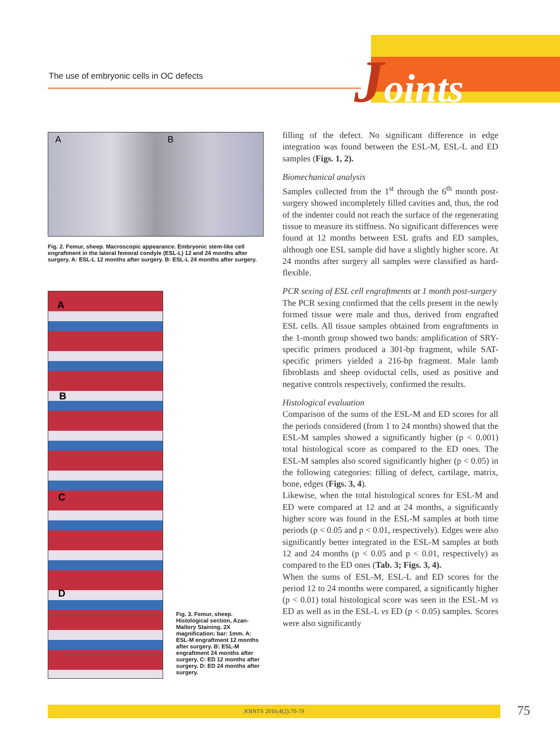The use of embryonic cells in OC defects
Joints
A B
Fig. 2. Femur, sheep. Macroscopic appearance. Embryonic stem-like cell engraftment in the lateral femoral condyle (ESL-L) 12 and 24 months after surgery. A: ESL-L 12 months after surgery. B: ESL-L 24 months after surgery.
A
B
C
D
Fig. 3. Femur, sheep. Histological section, Azan-Mallory Staining. 2X magnification; bar: 1mm. A: ESL-M engraftment 12 months after surgery. B: ESL-M engraftment 24 months after surgery. C: ED 12 months after surgery. D: ED 24 months after surgery.
filling of the defect. No significant difference in edge integration was found between the ESL-M, ESL-L and ED samples (Figs. 1, 2).
Biomechanical analysis
Samples collected from the 1<sup>st</sup> through the 6<sup>th</sup> month post-surgery showed incompletely filled cavities and, thus, the rod of the indenter could not reach the surface of the regenerating tissue to measure its stiffness. No significant differences were found at 12 months between ESL grafts and ED samples, although one ESL sample did have a slightly higher score. At 24 months after surgery all samples were classified as hard-flexible.
PCR sexing of ESL cell engraftments at 1 month post-surgery
The PCR sexing confirmed that the cells present in the newly formed tissue were male and thus, derived from engrafted ESL cells. All tissue samples obtained from engraftments in the 1-month group showed two bands: amplification of SRY-specific primers produced a 301-bp fragment, while SAT-specific primers yielded a 216-bp fragment. Male lamb fibroblasts and sheep oviductal cells, used as positive and negative controls respectively, confirmed the results.
Histological evaluation
Comparison of the sums of the ESL-M and ED scores for all the periods considered (from 1 to 24 months) showed that the ESL-M samples showed a significantly higher (p < 0.001) total histological score as compared to the ED ones. The ESL-M samples also scored significantly higher (p < 0.05) in the following categories: filling of defect, cartilage, matrix, bone, edges (Figs. 3, 4).
Likewise, when the total histological scores for ESL-M and ED were compared at 12 and at 24 months, a significantly higher score was found in the ESL-M samples at both time periods (p < 0.05 and p < 0.01, respectively). Edges were also significantly better integrated in the ESL-M samples at both 12 and 24 months (p < 0.05 and p < 0.01, respectively) as compared to the ED ones (Tab. 3; Figs. 3, 4).
When the sums of ESL-M, ESL-L and ED scores for the period 12 to 24 months were compared, a significantly higher (p < 0.01) total histological score was seen in the ESL-M vs ED as well as in the ESL-L vs ED (p < 0.05) samples. Scores were also significantly
JOINTS 2016;4(2):70-79 75